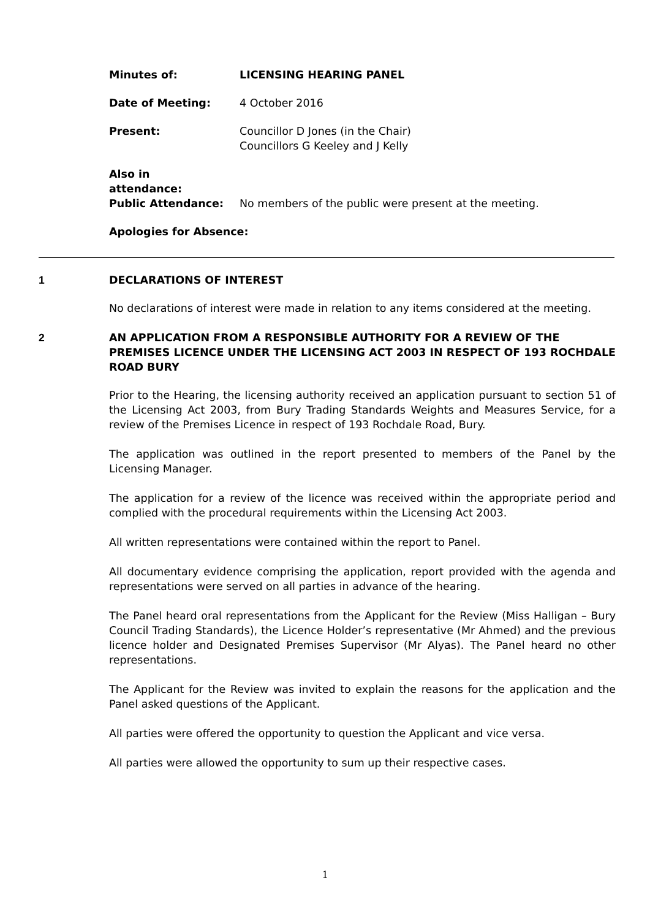Minutes of: LICENSING HEARING PANEL
Date of Meeting: 4 October 2016
Present: Councillor D Jones (in the Chair)
Councillors G Keeley and J Kelly
Also in
attendance:
Public Attendance: No members of the public were present at the meeting.
Apologies for Absence:
1
DECLARATIONS OF INTEREST
No declarations of interest were made in relation to any items considered at the meeting.
2
AN APPLICATION FROM A RESPONSIBLE AUTHORITY FOR A REVIEW OF THE PREMISES LICENCE UNDER THE LICENSING ACT 2003 IN RESPECT OF 193 ROCHDALE ROAD BURY
Prior to the Hearing, the licensing authority received an application pursuant to section 51 of the Licensing Act 2003, from Bury Trading Standards Weights and Measures Service, for a review of the Premises Licence in respect of 193 Rochdale Road, Bury.
The application was outlined in the report presented to members of the Panel by the Licensing Manager.
The application for a review of the licence was received within the appropriate period and complied with the procedural requirements within the Licensing Act 2003.
All written representations were contained within the report to Panel.
All documentary evidence comprising the application, report provided with the agenda and representations were served on all parties in advance of the hearing.
The Panel heard oral representations from the Applicant for the Review (Miss Halligan – Bury Council Trading Standards), the Licence Holder’s representative (Mr Ahmed) and the previous licence holder and Designated Premises Supervisor (Mr Alyas). The Panel heard no other representations.
The Applicant for the Review was invited to explain the reasons for the application and the Panel asked questions of the Applicant.
All parties were offered the opportunity to question the Applicant and vice versa.
All parties were allowed the opportunity to sum up their respective cases.
1